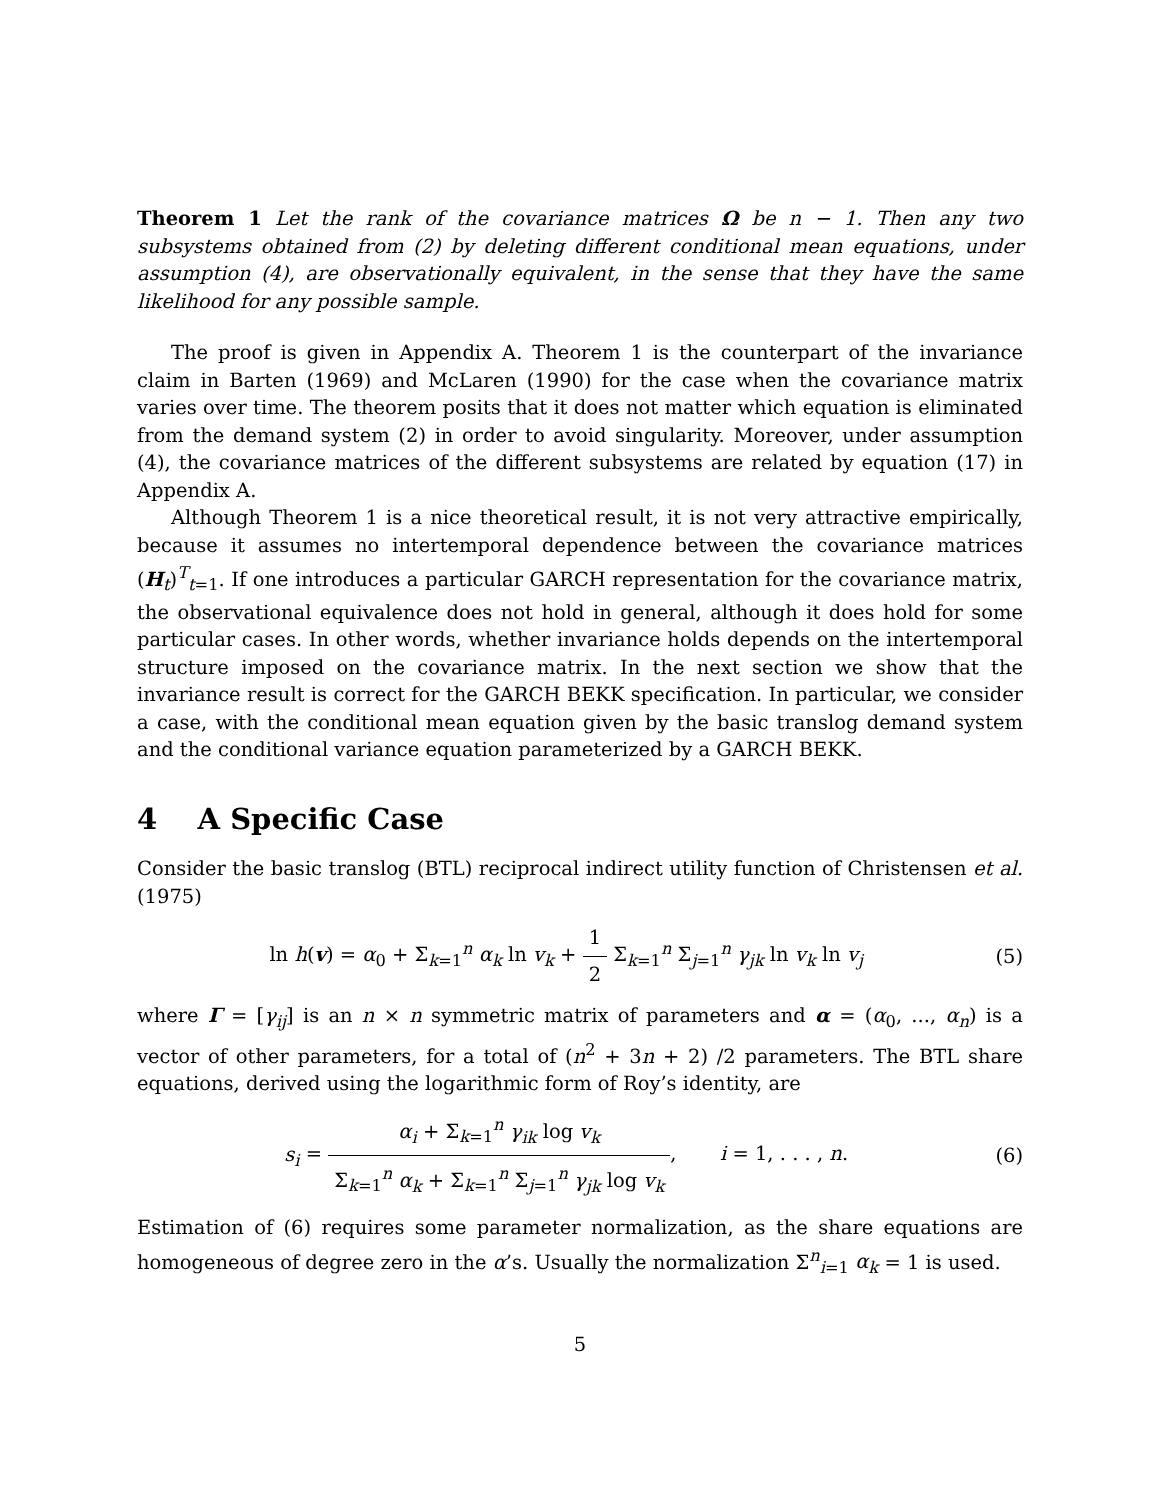Theorem 1 Let the rank of the covariance matrices Ω be n − 1. Then any two subsystems obtained from (2) by deleting different conditional mean equations, under assumption (4), are observationally equivalent, in the sense that they have the same likelihood for any possible sample.
The proof is given in Appendix A. Theorem 1 is the counterpart of the invariance claim in Barten (1969) and McLaren (1990) for the case when the covariance matrix varies over time. The theorem posits that it does not matter which equation is eliminated from the demand system (2) in order to avoid singularity. Moreover, under assumption (4), the covariance matrices of the different subsystems are related by equation (17) in Appendix A.
Although Theorem 1 is a nice theoretical result, it is not very attractive empirically, because it assumes no intertemporal dependence between the covariance matrices (H<sub>t</sub>)<sup>T</sup><sub>t=1</sub>. If one introduces a particular GARCH representation for the covariance matrix, the observational equivalence does not hold in general, although it does hold for some particular cases. In other words, whether invariance holds depends on the intertemporal structure imposed on the covariance matrix. In the next section we show that the invariance result is correct for the GARCH BEKK specification. In particular, we consider a case, with the conditional mean equation given by the basic translog demand system and the conditional variance equation parameterized by a GARCH BEKK.
4 A Specific Case
Consider the basic translog (BTL) reciprocal indirect utility function of Christensen et al. (1975)
ln h(v) = α<sub>0</sub> + Σ<sub>k=1</sub><sup>n</sup> α<sub>k</sub> ln v<sub>k</sub> + 1 2 Σ<sub>k=1</sub><sup>n</sup> Σ<sub>j=1</sub><sup>n</sup> γ<sub>jk</sub> ln v<sub>k</sub> ln v<sub>j</sub>
(5)
where Γ = [γ<sub>ij</sub>] is an n × n symmetric matrix of parameters and α = (α<sub>0</sub>, ..., α<sub>n</sub>) is a vector of other parameters, for a total of (n<sup>2</sup> + 3n + 2) /2 parameters. The BTL share equations, derived using the logarithmic form of Roy’s identity, are
s<sub>i</sub> = α<sub>i</sub> + Σ<sub>k=1</sub><sup>n</sup> γ<sub>ik</sub> log v<sub>k</sub> Σ<sub>k=1</sub><sup>n</sup> α<sub>k</sub> + Σ<sub>k=1</sub><sup>n</sup> Σ<sub>j=1</sub><sup>n</sup> γ<sub>jk</sub> log v<sub>k</sub>, i = 1, . . . , n.
(6)
Estimation of (6) requires some parameter normalization, as the share equations are homogeneous of degree zero in the α’s. Usually the normalization Σ<sup>n</sup><sub>i=1</sub> α<sub>k</sub> = 1 is used.
5